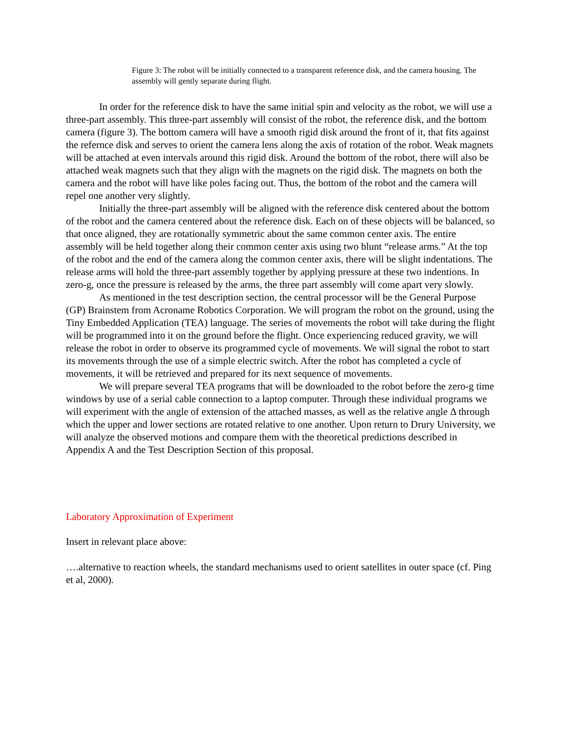Figure 3: The robot will be initially connected to a transparent reference disk, and the camera housing. The assembly will gently separate during flight.
In order for the reference disk to have the same initial spin and velocity as the robot, we will use a three-part assembly. This three-part assembly will consist of the robot, the reference disk, and the bottom camera (figure 3). The bottom camera will have a smooth rigid disk around the front of it, that fits against the refernce disk and serves to orient the camera lens along the axis of rotation of the robot. Weak magnets will be attached at even intervals around this rigid disk. Around the bottom of the robot, there will also be attached weak magnets such that they align with the magnets on the rigid disk. The magnets on both the camera and the robot will have like poles facing out. Thus, the bottom of the robot and the camera will repel one another very slightly.
Initially the three-part assembly will be aligned with the reference disk centered about the bottom of the robot and the camera centered about the reference disk. Each on of these objects will be balanced, so that once aligned, they are rotationally symmetric about the same common center axis. The entire assembly will be held together along their common center axis using two blunt “release arms.” At the top of the robot and the end of the camera along the common center axis, there will be slight indentations. The release arms will hold the three-part assembly together by applying pressure at these two indentions. In zero-g, once the pressure is released by the arms, the three part assembly will come apart very slowly.
As mentioned in the test description section, the central processor will be the General Purpose (GP) Brainstem from Acroname Robotics Corporation. We will program the robot on the ground, using the Tiny Embedded Application (TEA) language. The series of movements the robot will take during the flight will be programmed into it on the ground before the flight. Once experiencing reduced gravity, we will release the robot in order to observe its programmed cycle of movements. We will signal the robot to start its movements through the use of a simple electric switch. After the robot has completed a cycle of movements, it will be retrieved and prepared for its next sequence of movements.
We will prepare several TEA programs that will be downloaded to the robot before the zero-g time windows by use of a serial cable connection to a laptop computer. Through these individual programs we will experiment with the angle of extension of the attached masses, as well as the relative angle Δ through which the upper and lower sections are rotated relative to one another. Upon return to Drury University, we will analyze the observed motions and compare them with the theoretical predictions described in Appendix A and the Test Description Section of this proposal.
Laboratory Approximation of Experiment
Insert in relevant place above:
….alternative to reaction wheels, the standard mechanisms used to orient satellites in outer space (cf. Ping et al, 2000).